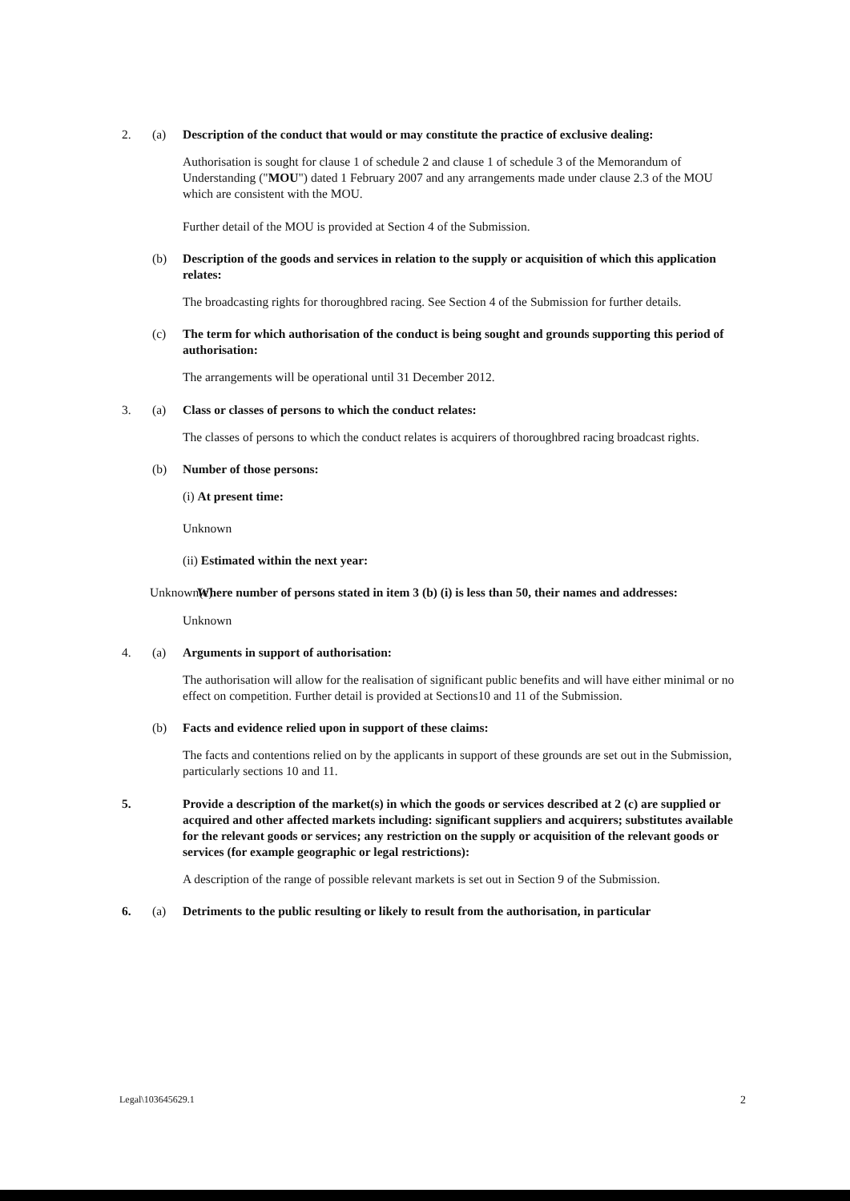2. (a) Description of the conduct that would or may constitute the practice of exclusive dealing:
Authorisation is sought for clause 1 of schedule 2 and clause 1 of schedule 3 of the Memorandum of Understanding ("MOU") dated 1 February 2007 and any arrangements made under clause 2.3 of the MOU which are consistent with the MOU.
Further detail of the MOU is provided at Section 4 of the Submission.
(b) Description of the goods and services in relation to the supply or acquisition of which this application relates:
The broadcasting rights for thoroughbred racing. See Section 4 of the Submission for further details.
(c) The term for which authorisation of the conduct is being sought and grounds supporting this period of authorisation:
The arrangements will be operational until 31 December 2012.
3. (a) Class or classes of persons to which the conduct relates:
The classes of persons to which the conduct relates is acquirers of thoroughbred racing broadcast rights.
(b) Number of those persons:
(i) At present time:
Unknown
(ii) Estimated within the next year:
Unknown(c) Where number of persons stated in item 3 (b) (i) is less than 50, their names and addresses:
Unknown
4. (a) Arguments in support of authorisation:
The authorisation will allow for the realisation of significant public benefits and will have either minimal or no effect on competition. Further detail is provided at Sections10 and 11 of the Submission.
(b) Facts and evidence relied upon in support of these claims:
The facts and contentions relied on by the applicants in support of these grounds are set out in the Submission, particularly sections 10 and 11.
5. Provide a description of the market(s) in which the goods or services described at 2 (c) are supplied or acquired and other affected markets including: significant suppliers and acquirers; substitutes available for the relevant goods or services; any restriction on the supply or acquisition of the relevant goods or services (for example geographic or legal restrictions):
A description of the range of possible relevant markets is set out in Section 9 of the Submission.
6. (a) Detriments to the public resulting or likely to result from the authorisation, in particular
Legal\103645629.1 2